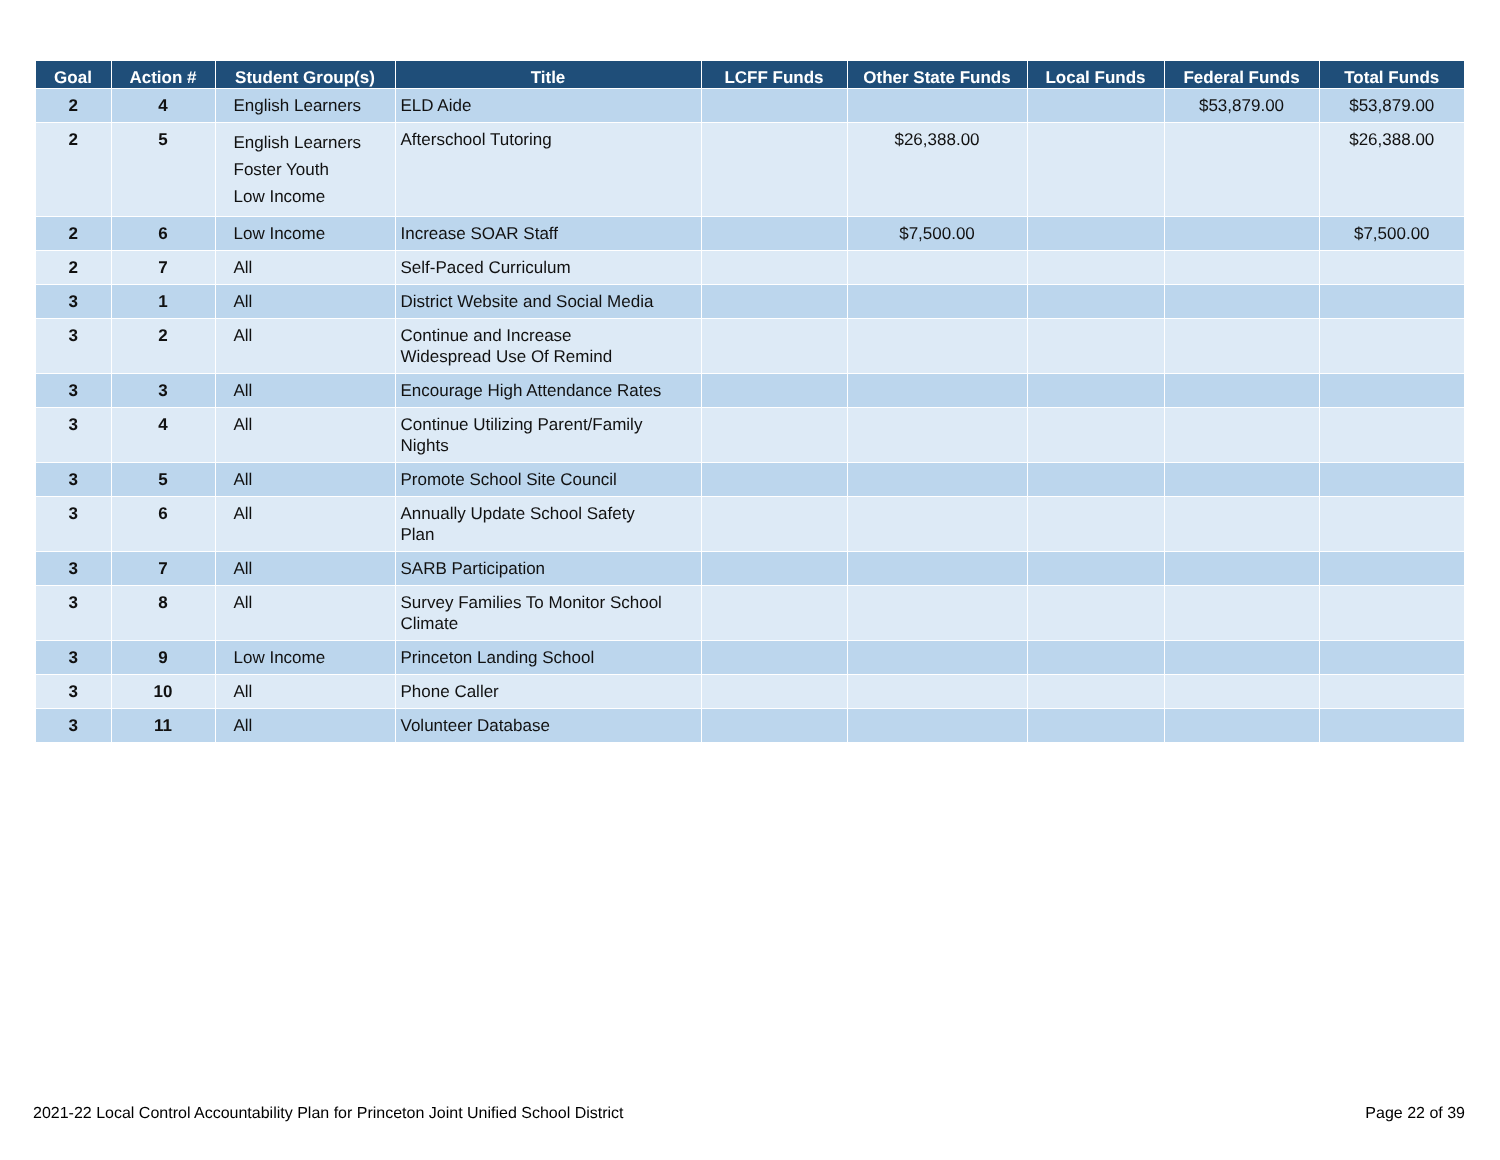| Goal | Action # | Student Group(s) | Title | LCFF Funds | Other State Funds | Local Funds | Federal Funds | Total Funds |
| --- | --- | --- | --- | --- | --- | --- | --- | --- |
| 2 | 4 | English Learners | ELD Aide | | | | $53,879.00 | $53,879.00 |
| 2 | 5 | English Learners Foster Youth Low Income | Afterschool Tutoring | | $26,388.00 | | | $26,388.00 |
| 2 | 6 | Low Income | Increase SOAR Staff | | $7,500.00 | | | $7,500.00 |
| 2 | 7 | All | Self-Paced Curriculum | | | | | |
| 3 | 1 | All | District Website and Social Media | | | | | |
| 3 | 2 | All | Continue and Increase Widespread Use Of Remind | | | | | |
| 3 | 3 | All | Encourage High Attendance Rates | | | | | |
| 3 | 4 | All | Continue Utilizing Parent/Family Nights | | | | | |
| 3 | 5 | All | Promote School Site Council | | | | | |
| 3 | 6 | All | Annually Update School Safety Plan | | | | | |
| 3 | 7 | All | SARB Participation | | | | | |
| 3 | 8 | All | Survey Families To Monitor School Climate | | | | | |
| 3 | 9 | Low Income | Princeton Landing School | | | | | |
| 3 | 10 | All | Phone Caller | | | | | |
| 3 | 11 | All | Volunteer Database | | | | | |
2021-22 Local Control Accountability Plan for Princeton Joint Unified School District Page 22 of 39